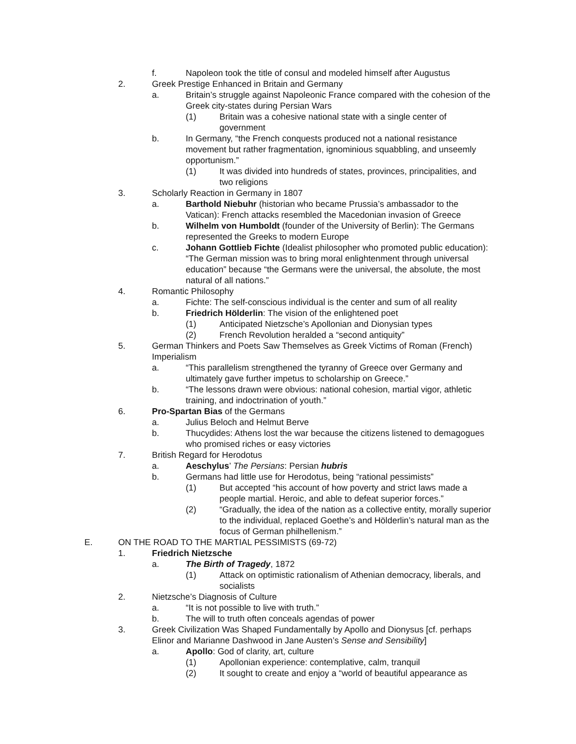f. Napoleon took the title of consul and modeled himself after Augustus
2. Greek Prestige Enhanced in Britain and Germany
a. Britain’s struggle against Napoleonic France compared with the cohesion of the Greek city-states during Persian Wars
(1) Britain was a cohesive national state with a single center of government
b. In Germany, “the French conquests produced not a national resistance movement but rather fragmentation, ignominious squabbling, and unseemly opportunism.”
(1) It was divided into hundreds of states, provinces, principalities, and two religions
3. Scholarly Reaction in Germany in 1807
a. Barthold Niebuhr (historian who became Prussia’s ambassador to the Vatican): French attacks resembled the Macedonian invasion of Greece
b. Wilhelm von Humboldt (founder of the University of Berlin): The Germans represented the Greeks to modern Europe
c. Johann Gottlieb Fichte (Idealist philosopher who promoted public education): “The German mission was to bring moral enlightenment through universal education” because “the Germans were the universal, the absolute, the most natural of all nations.”
4. Romantic Philosophy
a. Fichte: The self-conscious individual is the center and sum of all reality
b. Friedrich Hölderlin: The vision of the enlightened poet
(1) Anticipated Nietzsche’s Apollonian and Dionysian types
(2) French Revolution heralded a “second antiquity”
5. German Thinkers and Poets Saw Themselves as Greek Victims of Roman (French) Imperialism
a. “This parallelism strengthened the tyranny of Greece over Germany and ultimately gave further impetus to scholarship on Greece.”
b. “The lessons drawn were obvious: national cohesion, martial vigor, athletic training, and indoctrination of youth.”
6. Pro-Spartan Bias of the Germans
a. Julius Beloch and Helmut Berve
b. Thucydides: Athens lost the war because the citizens listened to demagogues who promised riches or easy victories
7. British Regard for Herodotus
a. Aeschylus’ The Persians: Persian hubris
b. Germans had little use for Herodotus, being “rational pessimists”
(1) But accepted “his account of how poverty and strict laws made a people martial. Heroic, and able to defeat superior forces.”
(2) “Gradually, the idea of the nation as a collective entity, morally superior to the individual, replaced Goethe’s and Hölderlin’s natural man as the focus of German philhellenism.”
E. ON THE ROAD TO THE MARTIAL PESSIMISTS (69-72)
1. Friedrich Nietzsche
a. The Birth of Tragedy, 1872
(1) Attack on optimistic rationalism of Athenian democracy, liberals, and socialists
2. Nietzsche’s Diagnosis of Culture
a. “It is not possible to live with truth.”
b. The will to truth often conceals agendas of power
3. Greek Civilization Was Shaped Fundamentally by Apollo and Dionysus [cf. perhaps Elinor and Marianne Dashwood in Jane Austen’s Sense and Sensibility]
a. Apollo: God of clarity, art, culture
(1) Apollonian experience: contemplative, calm, tranquil
(2) It sought to create and enjoy a “world of beautiful appearance as